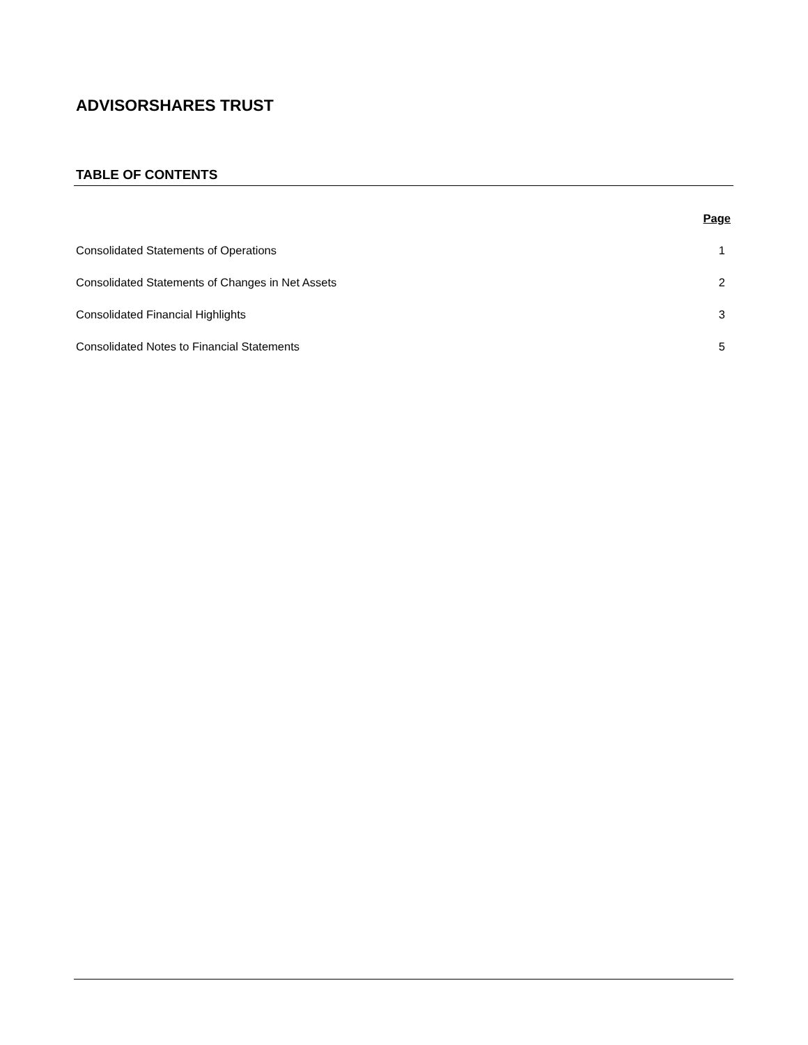ADVISORSHARES TRUST
TABLE OF CONTENTS
| | Page |
| --- | --- |
| Consolidated Statements of Operations | 1 |
| Consolidated Statements of Changes in Net Assets | 2 |
| Consolidated Financial Highlights | 3 |
| Consolidated Notes to Financial Statements | 5 |